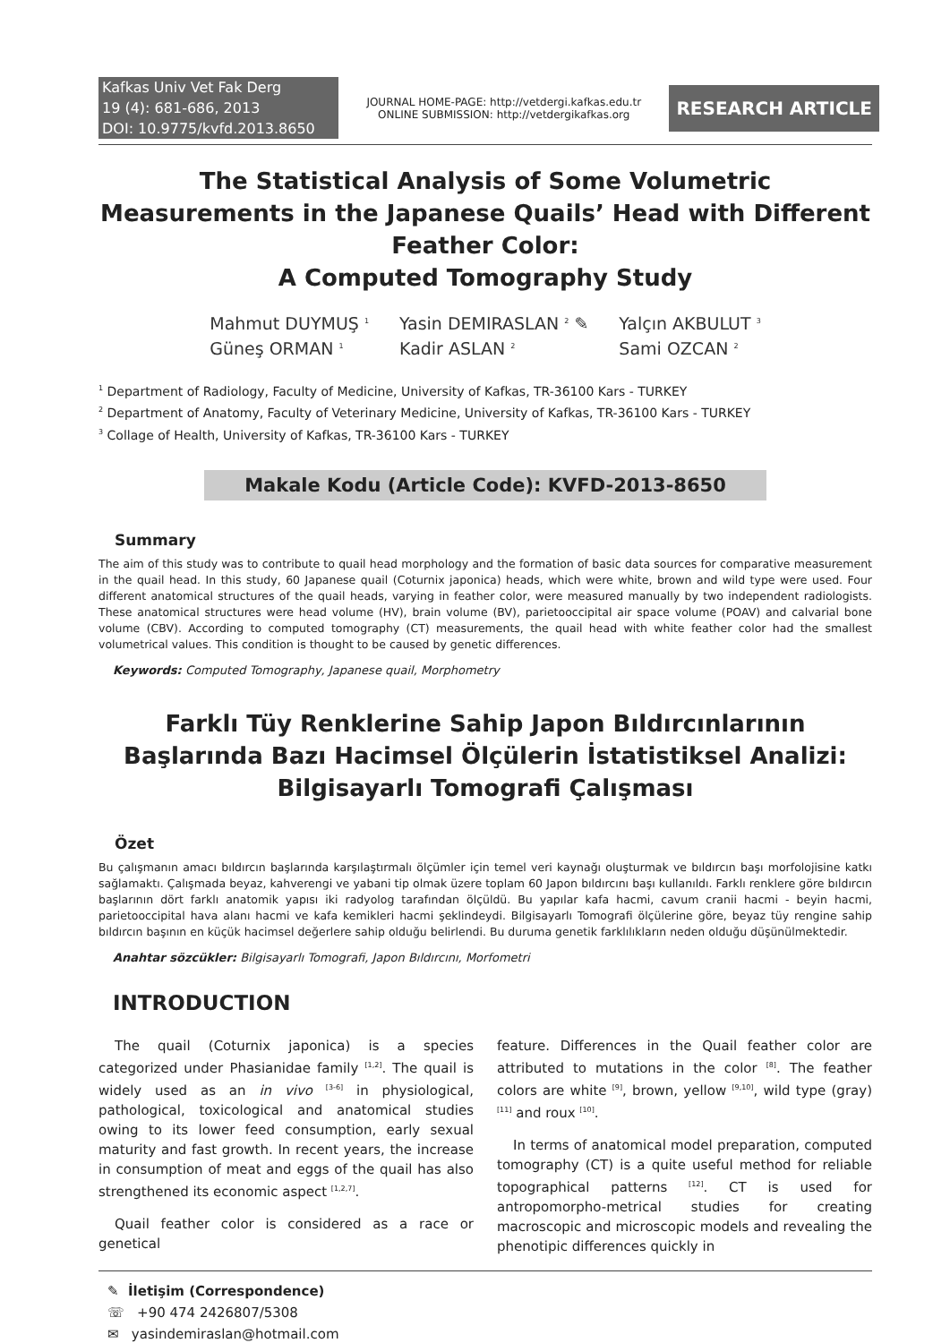Kafkas Univ Vet Fak Derg
19 (4): 681-686, 2013
DOI: 10.9775/kvfd.2013.8650
JOURNAL HOME-PAGE: http://vetdergi.kafkas.edu.tr
ONLINE SUBMISSION: http://vetdergikafkas.org
RESEARCH ARTICLE
The Statistical Analysis of Some Volumetric Measurements in the Japanese Quails’ Head with Different Feather Color:
A Computed Tomography Study
Mahmut DUYMUŞ <sup>1</sup>
Güneş ORMAN <sup>1</sup>
Yasin DEMIRASLAN <sup>2</sup> ✎
Kadir ASLAN <sup>2</sup>
Yalçın AKBULUT <sup>3</sup>
Sami OZCAN <sup>2</sup>
<sup>1</sup> Department of Radiology, Faculty of Medicine, University of Kafkas, TR-36100 Kars - TURKEY
<sup>2</sup> Department of Anatomy, Faculty of Veterinary Medicine, University of Kafkas, TR-36100 Kars - TURKEY
<sup>3</sup> Collage of Health, University of Kafkas, TR-36100 Kars - TURKEY
Makale Kodu (Article Code): KVFD-2013-8650
Summary
The aim of this study was to contribute to quail head morphology and the formation of basic data sources for comparative measurement in the quail head. In this study, 60 Japanese quail (Coturnix japonica) heads, which were white, brown and wild type were used. Four different anatomical structures of the quail heads, varying in feather color, were measured manually by two independent radiologists. These anatomical structures were head volume (HV), brain volume (BV), parietooccipital air space volume (POAV) and calvarial bone volume (CBV). According to computed tomography (CT) measurements, the quail head with white feather color had the smallest volumetrical values. This condition is thought to be caused by genetic differences.
Keywords: Computed Tomography, Japanese quail, Morphometry
Farklı Tüy Renklerine Sahip Japon Bıldırcınlarının Başlarında Bazı Hacimsel Ölçülerin İstatistiksel Analizi:
Bilgisayarlı Tomografi Çalışması
Özet
Bu çalışmanın amacı bıldırcın başlarında karşılaştırmalı ölçümler için temel veri kaynağı oluşturmak ve bıldırcın başı morfolojisine katkı sağlamaktı. Çalışmada beyaz, kahverengi ve yabani tip olmak üzere toplam 60 Japon bıldırcını başı kullanıldı. Farklı renklere göre bıldırcın başlarının dört farklı anatomik yapısı iki radyolog tarafından ölçüldü. Bu yapılar kafa hacmi, cavum cranii hacmi - beyin hacmi, parietooccipital hava alanı hacmi ve kafa kemikleri hacmi şeklindeydi. Bilgisayarlı Tomografi ölçülerine göre, beyaz tüy rengine sahip bıldırcın başının en küçük hacimsel değerlere sahip olduğu belirlendi. Bu duruma genetik farklılıkların neden olduğu düşünülmektedir.
Anahtar sözcükler: Bilgisayarlı Tomografi, Japon Bıldırcını, Morfometri
INTRODUCTION
The quail (Coturnix japonica) is a species categorized under Phasianidae family <sup>[1,2]</sup>. The quail is widely used as an in vivo <sup>[3-6]</sup> in physiological, pathological, toxicological and anatomical studies owing to its lower feed consumption, early sexual maturity and fast growth. In recent years, the increase in consumption of meat and eggs of the quail has also strengthened its economic aspect <sup>[1,2,7]</sup>.
Quail feather color is considered as a race or genetical
feature. Differences in the Quail feather color are attributed to mutations in the color <sup>[8]</sup>. The feather colors are white <sup>[9]</sup>, brown, yellow <sup>[9,10]</sup>, wild type (gray) <sup>[11]</sup> and roux <sup>[10]</sup>.
In terms of anatomical model preparation, computed tomography (CT) is a quite useful method for reliable topographical patterns <sup>[12]</sup>. CT is used for antropomorpho-metrical studies for creating macroscopic and microscopic models and revealing the phenotipic differences quickly in
✎ İletişim (Correspondence)
☏ +90 474 2426807/5308
✉ yasindemiraslan@hotmail.com